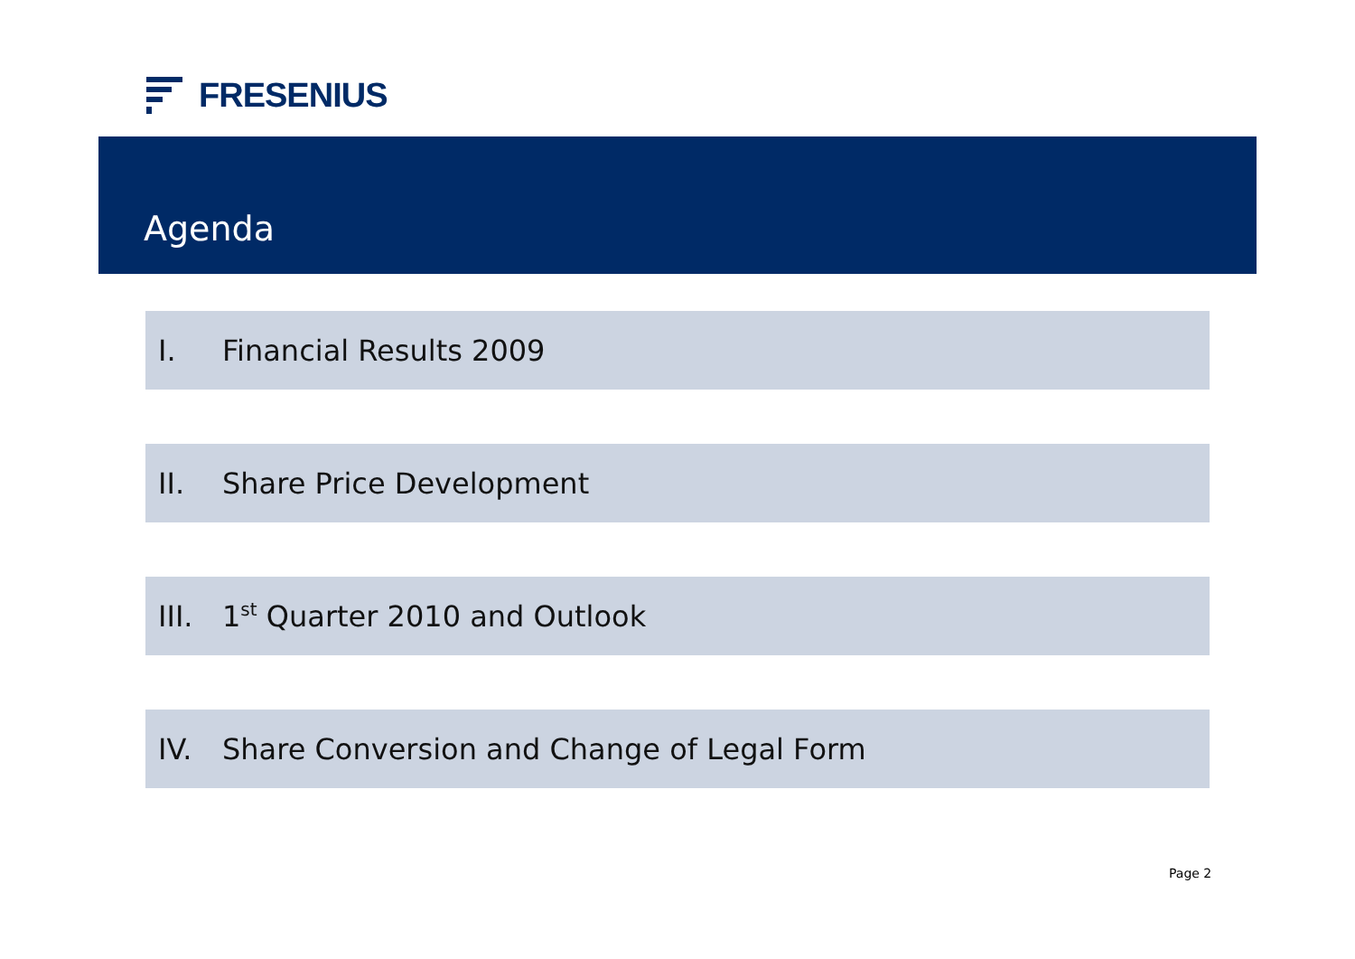FRESENIUS
Agenda
I. Financial Results 2009
II. Share Price Development
III. 1<sup>st</sup> Quarter 2010 and Outlook
IV. Share Conversion and Change of Legal Form
Page 2